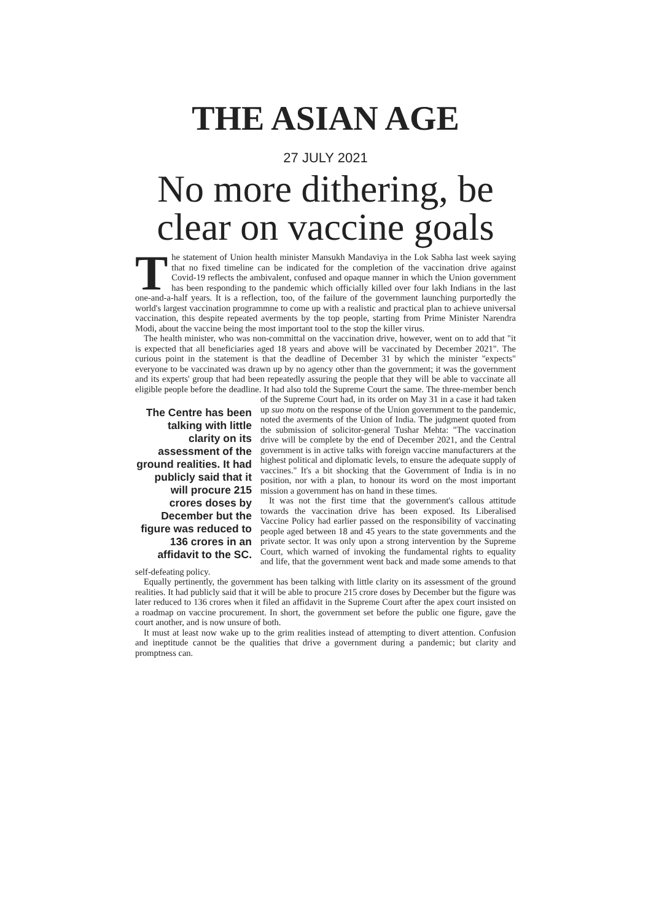THE ASIAN AGE
27 JULY 2021
No more dithering, be clear on vaccine goals
The statement of Union health minister Mansukh Mandaviya in the Lok Sabha last week saying that no fixed timeline can be indicated for the completion of the vaccination drive against Covid-19 reflects the ambivalent, confused and opaque manner in which the Union government has been responding to the pandemic which officially killed over four lakh Indians in the last one-and-a-half years. It is a reflection, too, of the failure of the government launching purportedly the world's largest vaccination programmne to come up with a realistic and practical plan to achieve universal vaccination, this despite repeated averments by the top people, starting from Prime Minister Narendra Modi, about the vaccine being the most important tool to the stop the killer virus.
The health minister, who was non-committal on the vaccination drive, however, went on to add that "it is expected that all beneficiaries aged 18 years and above will be vaccinated by December 2021". The curious point in the statement is that the deadline of December 31 by which the minister "expects" everyone to be vaccinated was drawn up by no agency other than the government; it was the government and its experts' group that had been repeatedly assuring the people that they will be able to vaccinate all eligible people before the deadline. It had also told the Supreme Court the same. The three-member bench of the Supreme Court had, in its order on May 31 in a case it had taken The Centre has been talking with little clarity on its assessment of the ground realities. It had publicly said that it will procure 215 crores doses by December but the figure was reduced to 136 crores in an affidavit to the SC. up suo motu on the response of the Union government to the pandemic, noted the averments of the Union of India. The judgment quoted from the submission of solicitor-general Tushar Mehta: "The vaccination drive will be complete by the end of December 2021, and the Central government is in active talks with foreign vaccine manufacturers at the highest political and diplomatic levels, to ensure the adequate supply of vaccines." It's a bit shocking that the Government of India is in no position, nor with a plan, to honour its word on the most important mission a government has on hand in these times.
It was not the first time that the government's callous attitude towards the vaccination drive has been exposed. Its Liberalised Vaccine Policy had earlier passed on the responsibility of vaccinating people aged between 18 and 45 years to the state governments and the private sector. It was only upon a strong intervention by the Supreme Court, which warned of invoking the fundamental rights to equality and life, that the government went back and made some amends to that self-defeating policy.
Equally pertinently, the government has been talking with little clarity on its assessment of the ground realities. It had publicly said that it will be able to procure 215 crore doses by December but the figure was later reduced to 136 crores when it filed an affidavit in the Supreme Court after the apex court insisted on a roadmap on vaccine procurement. In short, the government set before the public one figure, gave the court another, and is now unsure of both.
It must at least now wake up to the grim realities instead of attempting to divert attention. Confusion and ineptitude cannot be the qualities that drive a government during a pandemic; but clarity and promptness can.